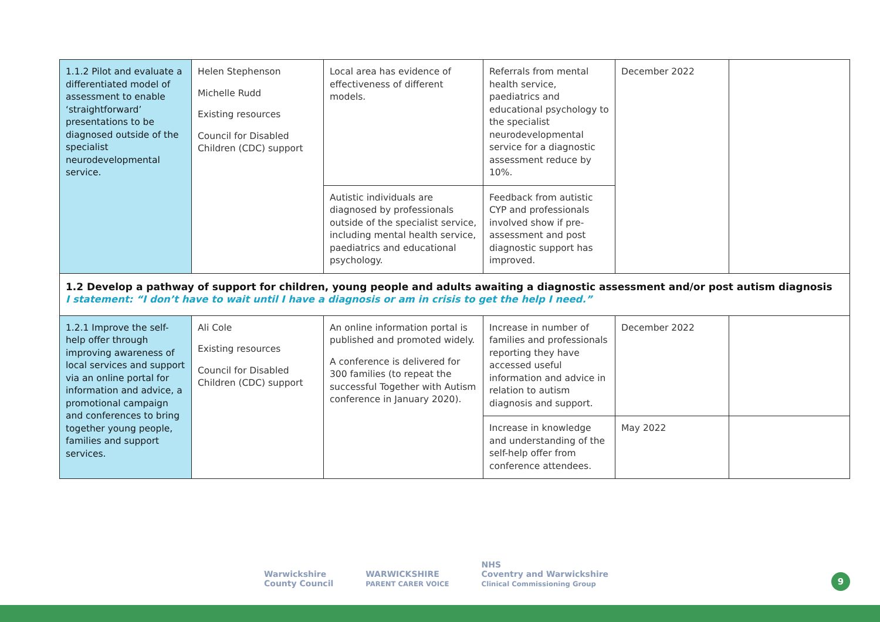| 1.1.2 Pilot and evaluate a differentiated model of assessment to enable ‘straightforward’ presentations to be diagnosed outside of the specialist neurodevelopmental service. | Helen Stephenson Michelle Rudd Existing resources Council for Disabled Children (CDC) support | Local area has evidence of effectiveness of different models. | Referrals from mental health service, paediatrics and educational psychology to the specialist neurodevelopmental service for a diagnostic assessment reduce by 10%. | December 2022 | |
| | | Autistic individuals are diagnosed by professionals outside of the specialist service, including mental health service, paediatrics and educational psychology. | Feedback from autistic CYP and professionals involved show if pre-assessment and post diagnostic support has improved. | | |
| 1.2 Develop a pathway of support for children, young people and adults awaiting a diagnostic assessment and/or post autism diagnosis I statement: “I don’t have to wait until I have a diagnosis or am in crisis to get the help I need.” | | | | | |
| 1.2.1 Improve the self-help offer through improving awareness of local services and support via an online portal for information and advice, a promotional campaign and conferences to bring together young people, families and support services. | Ali Cole Existing resources Council for Disabled Children (CDC) support | An online information portal is published and promoted widely. A conference is delivered for 300 families (to repeat the successful Together with Autism conference in January 2020). | Increase in number of families and professionals reporting they have accessed useful information and advice in relation to autism diagnosis and support. | December 2022 | |
| | | | Increase in knowledge and understanding of the self-help offer from conference attendees. | May 2022 | |
Warwickshire
County Council
WARWICKSHIRE
PARENT CARER VOICE
NHS
Coventry and Warwickshire
Clinical Commissioning Group
9